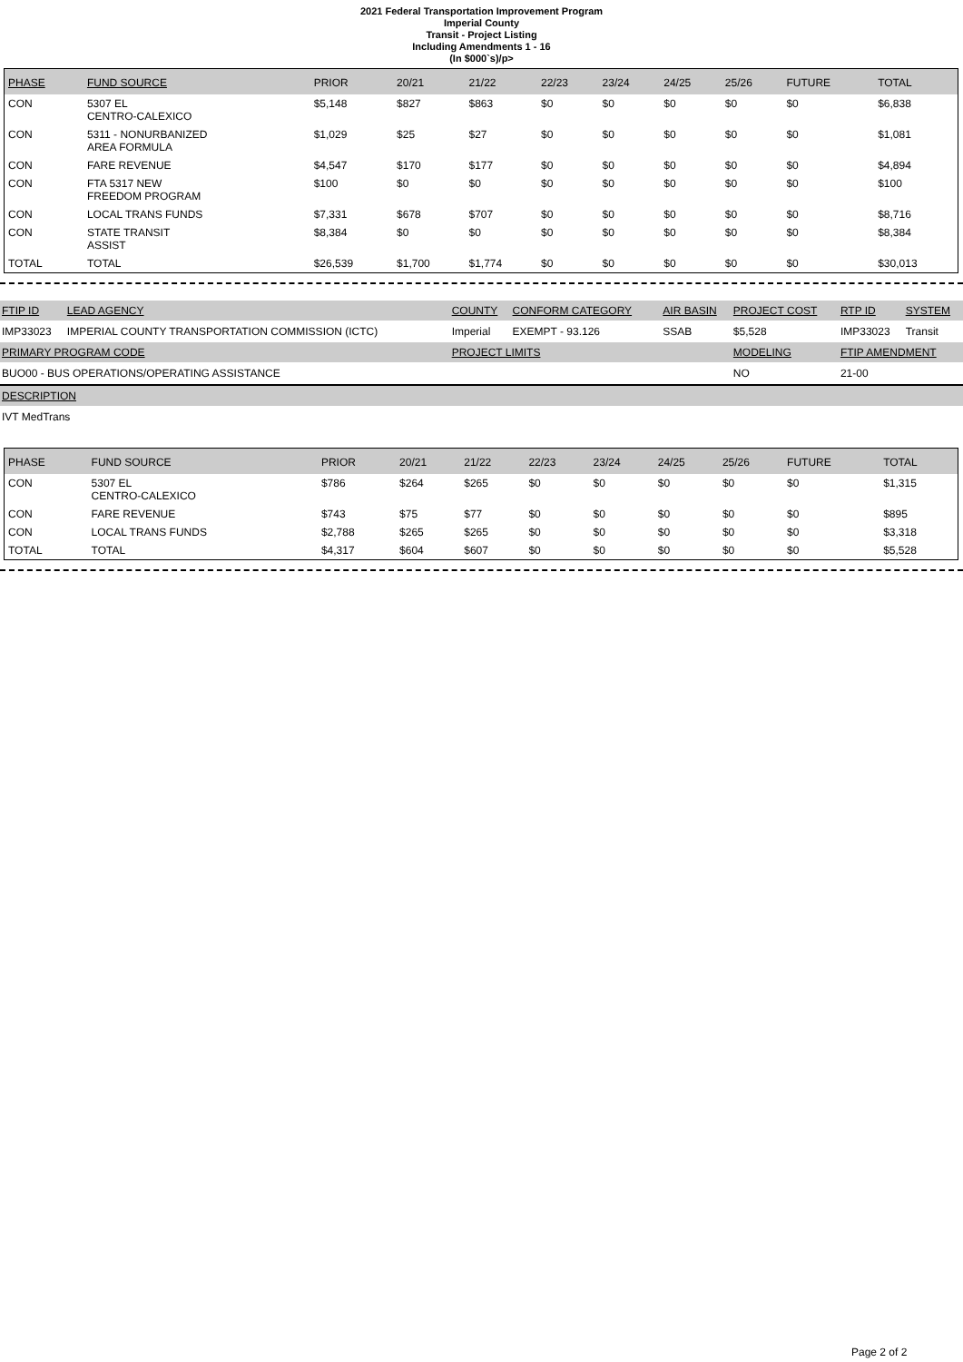2021 Federal Transportation Improvement Program
Imperial County
Transit - Project Listing
Including Amendments 1 - 16
(In $000`s)/p>
| PHASE | FUND SOURCE | PRIOR | 20/21 | 21/22 | 22/23 | 23/24 | 24/25 | 25/26 | FUTURE | TOTAL |
| --- | --- | --- | --- | --- | --- | --- | --- | --- | --- | --- |
| CON | 5307 EL CENTRO-CALEXICO | $5,148 | $827 | $863 | $0 | $0 | $0 | $0 | $0 | $6,838 |
| CON | 5311 - NONURBANIZED AREA FORMULA | $1,029 | $25 | $27 | $0 | $0 | $0 | $0 | $0 | $1,081 |
| CON | FARE REVENUE | $4,547 | $170 | $177 | $0 | $0 | $0 | $0 | $0 | $4,894 |
| CON | FTA 5317 NEW FREEDOM PROGRAM | $100 | $0 | $0 | $0 | $0 | $0 | $0 | $0 | $100 |
| CON | LOCAL TRANS FUNDS | $7,331 | $678 | $707 | $0 | $0 | $0 | $0 | $0 | $8,716 |
| CON | STATE TRANSIT ASSIST | $8,384 | $0 | $0 | $0 | $0 | $0 | $0 | $0 | $8,384 |
| TOTAL | TOTAL | $26,539 | $1,700 | $1,774 | $0 | $0 | $0 | $0 | $0 | $30,013 |
| FTIP ID | LEAD AGENCY | COUNTY | CONFORM CATEGORY | AIR BASIN | PROJECT COST | RTP ID | SYSTEM |
| --- | --- | --- | --- | --- | --- | --- | --- |
| IMP33023 | IMPERIAL COUNTY TRANSPORTATION COMMISSION (ICTC) | Imperial | EXEMPT - 93.126 | SSAB | $5,528 | IMP33023 | Transit |
| PRIMARY PROGRAM CODE | | PROJECT LIMITS | | | MODELING | FTIP AMENDMENT | |
| BUO00 - BUS OPERATIONS/OPERATING ASSISTANCE | | | | | NO | 21-00 | |
| DESCRIPTION | | | | | | | |
| IVT MedTrans | | | | | | | |
| PHASE | FUND SOURCE | PRIOR | 20/21 | 21/22 | 22/23 | 23/24 | 24/25 | 25/26 | FUTURE | TOTAL |
| --- | --- | --- | --- | --- | --- | --- | --- | --- | --- | --- |
| CON | 5307 EL CENTRO-CALEXICO | $786 | $264 | $265 | $0 | $0 | $0 | $0 | $0 | $1,315 |
| CON | FARE REVENUE | $743 | $75 | $77 | $0 | $0 | $0 | $0 | $0 | $895 |
| CON | LOCAL TRANS FUNDS | $2,788 | $265 | $265 | $0 | $0 | $0 | $0 | $0 | $3,318 |
| TOTAL | TOTAL | $4,317 | $604 | $607 | $0 | $0 | $0 | $0 | $0 | $5,528 |
Page 2 of 2